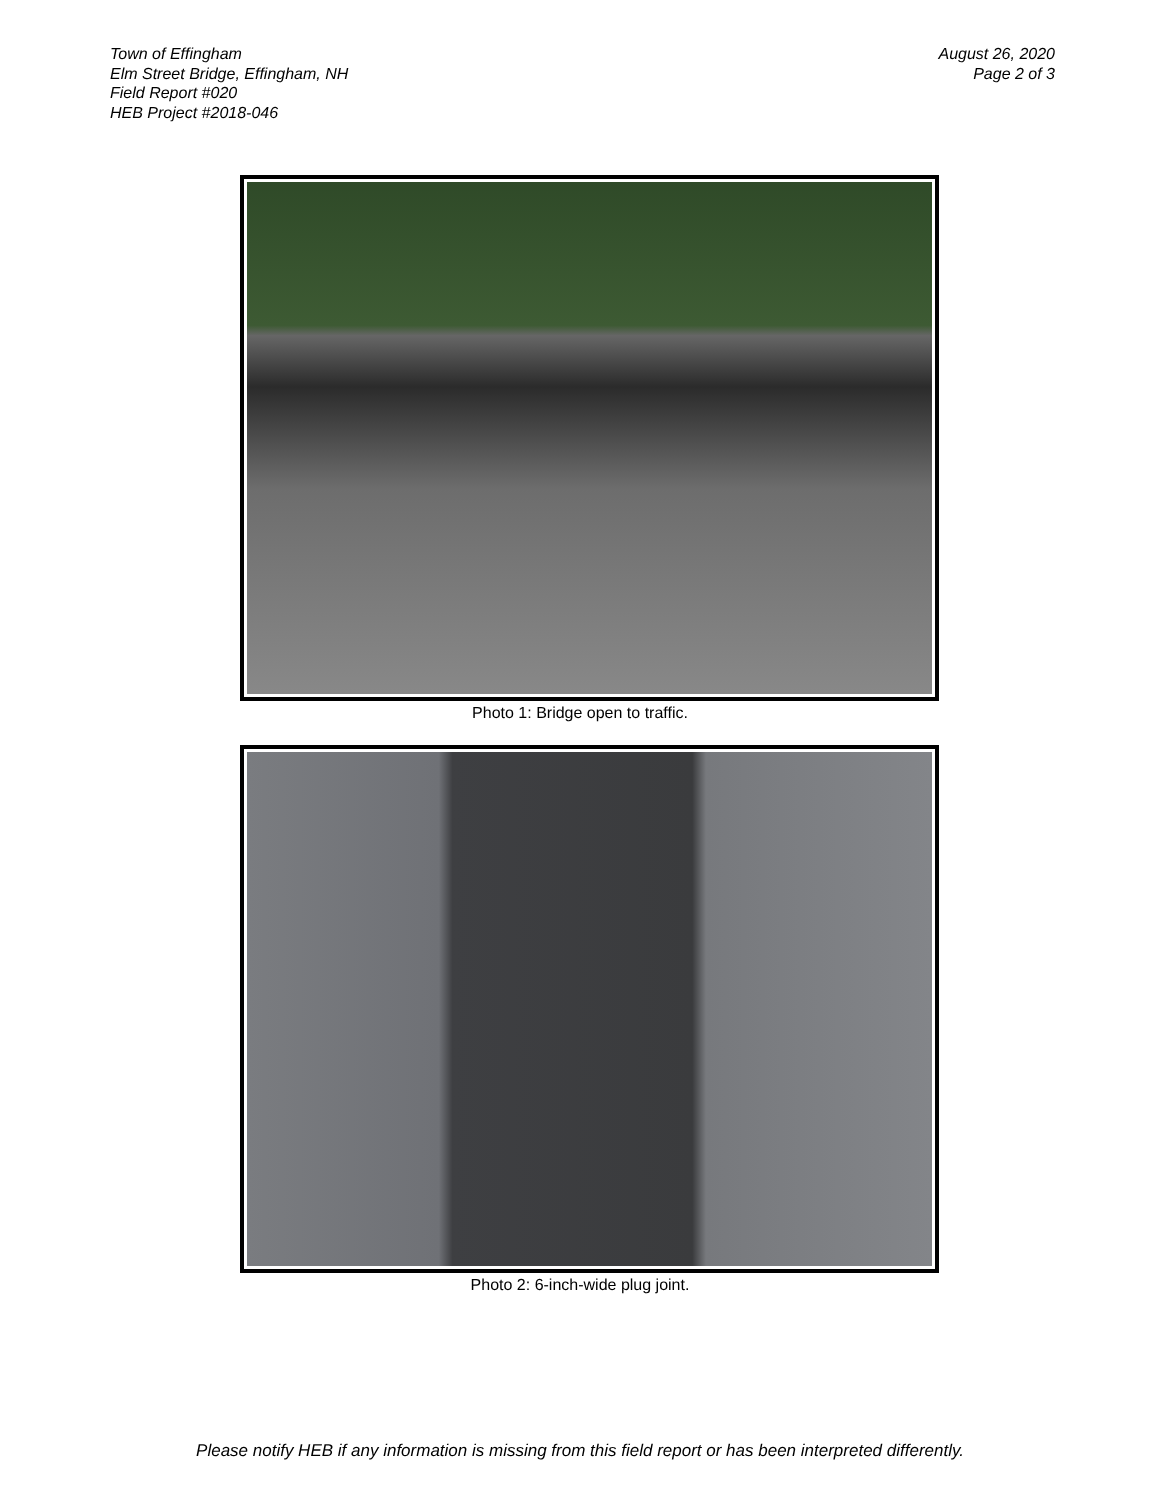Town of Effingham
Elm Street Bridge, Effingham, NH
Field Report #020
HEB Project #2018-046
August 26, 2020
Page 2 of 3
Photo 1: Bridge open to traffic.
Photo 2: 6-inch-wide plug joint.
Please notify HEB if any information is missing from this field report or has been interpreted differently.